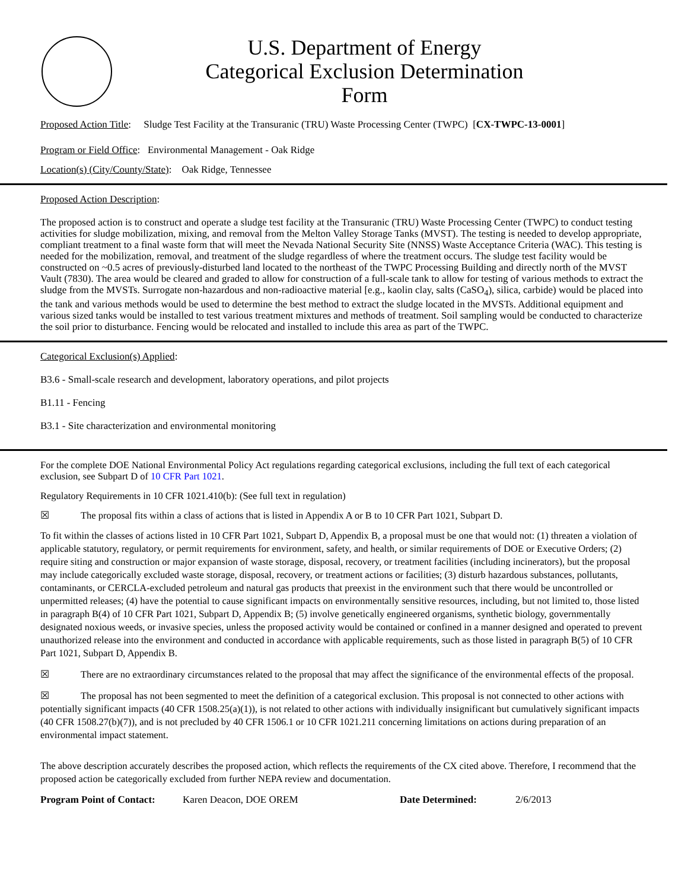U.S. Department of Energy
Categorical Exclusion Determination
Form
Proposed Action Title: Sludge Test Facility at the Transuranic (TRU) Waste Processing Center (TWPC) [CX-TWPC-13-0001]
Program or Field Office: Environmental Management - Oak Ridge
Location(s) (City/County/State): Oak Ridge, Tennessee
Proposed Action Description:
The proposed action is to construct and operate a sludge test facility at the Transuranic (TRU) Waste Processing Center (TWPC) to conduct testing activities for sludge mobilization, mixing, and removal from the Melton Valley Storage Tanks (MVST). The testing is needed to develop appropriate, compliant treatment to a final waste form that will meet the Nevada National Security Site (NNSS) Waste Acceptance Criteria (WAC). This testing is needed for the mobilization, removal, and treatment of the sludge regardless of where the treatment occurs. The sludge test facility would be constructed on ~0.5 acres of previously-disturbed land located to the northeast of the TWPC Processing Building and directly north of the MVST Vault (7830). The area would be cleared and graded to allow for construction of a full-scale tank to allow for testing of various methods to extract the sludge from the MVSTs. Surrogate non-hazardous and non-radioactive material [e.g., kaolin clay, salts (CaSO<sub>4</sub>), silica, carbide) would be placed into the tank and various methods would be used to determine the best method to extract the sludge located in the MVSTs. Additional equipment and various sized tanks would be installed to test various treatment mixtures and methods of treatment. Soil sampling would be conducted to characterize the soil prior to disturbance. Fencing would be relocated and installed to include this area as part of the TWPC.
Categorical Exclusion(s) Applied:
B3.6 - Small-scale research and development, laboratory operations, and pilot projects
B1.11 - Fencing
B3.1 - Site characterization and environmental monitoring
For the complete DOE National Environmental Policy Act regulations regarding categorical exclusions, including the full text of each categorical exclusion, see Subpart D of 10 CFR Part 1021.
Regulatory Requirements in 10 CFR 1021.410(b): (See full text in regulation)
☒ The proposal fits within a class of actions that is listed in Appendix A or B to 10 CFR Part 1021, Subpart D.
To fit within the classes of actions listed in 10 CFR Part 1021, Subpart D, Appendix B, a proposal must be one that would not: (1) threaten a violation of applicable statutory, regulatory, or permit requirements for environment, safety, and health, or similar requirements of DOE or Executive Orders; (2) require siting and construction or major expansion of waste storage, disposal, recovery, or treatment facilities (including incinerators), but the proposal may include categorically excluded waste storage, disposal, recovery, or treatment actions or facilities; (3) disturb hazardous substances, pollutants, contaminants, or CERCLA-excluded petroleum and natural gas products that preexist in the environment such that there would be uncontrolled or unpermitted releases; (4) have the potential to cause significant impacts on environmentally sensitive resources, including, but not limited to, those listed in paragraph B(4) of 10 CFR Part 1021, Subpart D, Appendix B; (5) involve genetically engineered organisms, synthetic biology, governmentally designated noxious weeds, or invasive species, unless the proposed activity would be contained or confined in a manner designed and operated to prevent unauthorized release into the environment and conducted in accordance with applicable requirements, such as those listed in paragraph B(5) of 10 CFR Part 1021, Subpart D, Appendix B.
☒ There are no extraordinary circumstances related to the proposal that may affect the significance of the environmental effects of the proposal.
☒ The proposal has not been segmented to meet the definition of a categorical exclusion. This proposal is not connected to other actions with potentially significant impacts (40 CFR 1508.25(a)(1)), is not related to other actions with individually insignificant but cumulatively significant impacts (40 CFR 1508.27(b)(7)), and is not precluded by 40 CFR 1506.1 or 10 CFR 1021.211 concerning limitations on actions during preparation of an environmental impact statement.
The above description accurately describes the proposed action, which reflects the requirements of the CX cited above. Therefore, I recommend that the proposed action be categorically excluded from further NEPA review and documentation.
Program Point of Contact: Karen Deacon, DOE OREM Date Determined: 2/6/2013